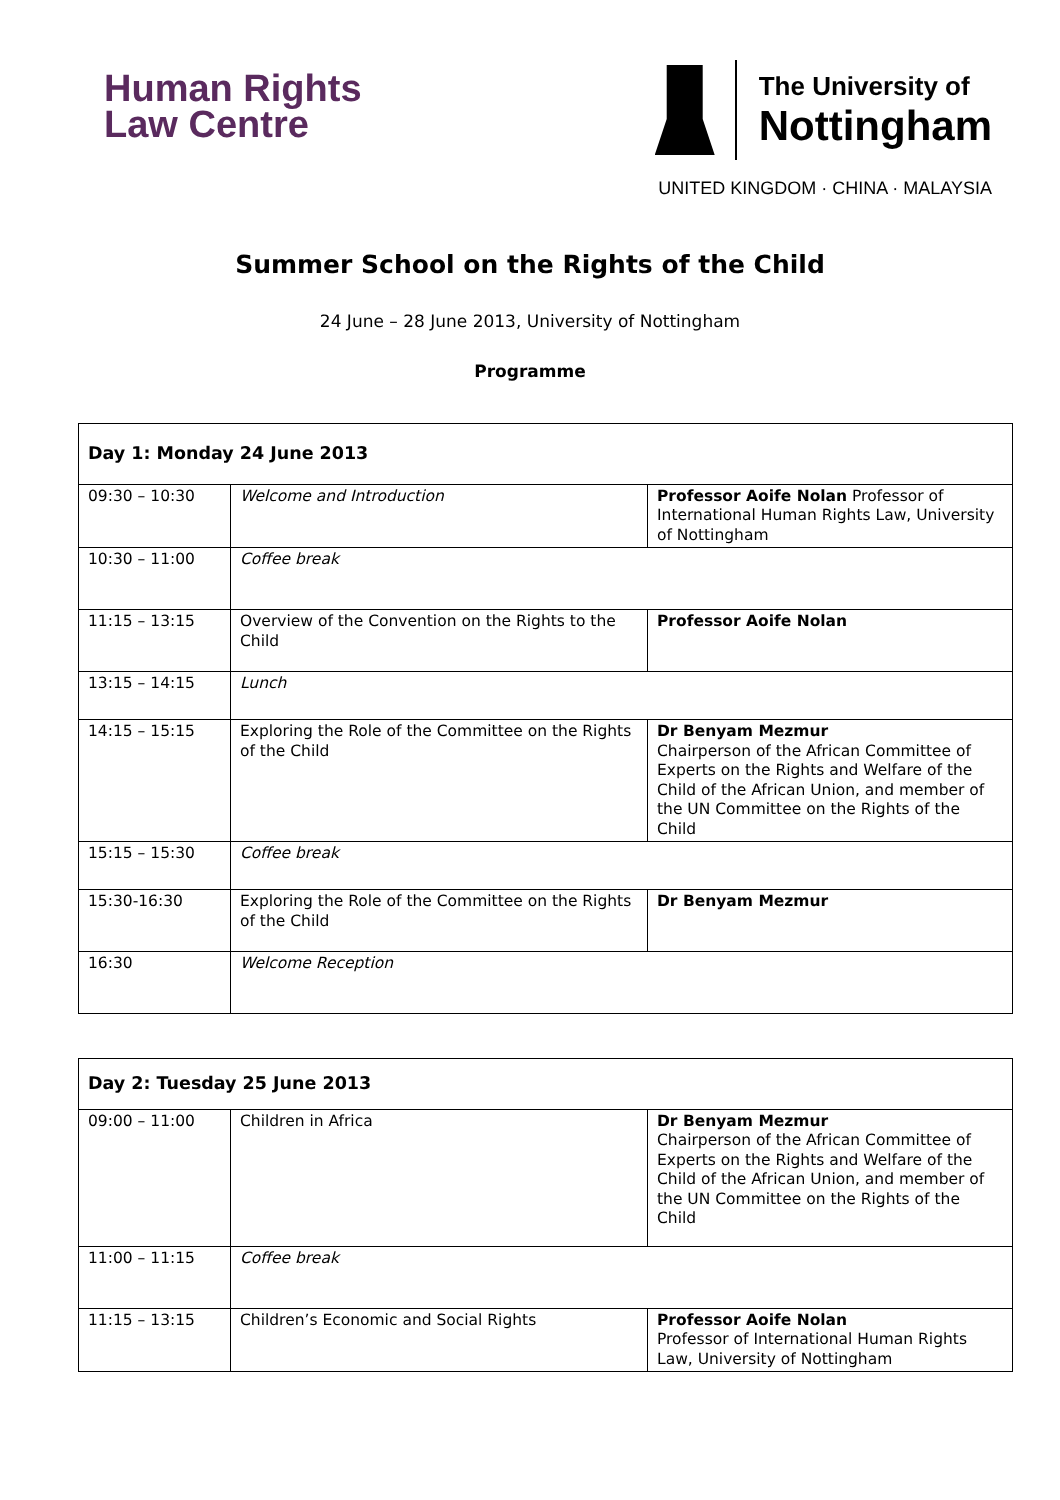Human Rights
Law Centre
The University of
Nottingham
UNITED KINGDOM · CHINA · MALAYSIA
Summer School on the Rights of the Child
24 June – 28 June 2013, University of Nottingham
Programme
| Day 1: Monday 24 June 2013 | | |
| 09:30 – 10:30 | Welcome and Introduction | Professor Aoife Nolan Professor of International Human Rights Law, University of Nottingham |
| 10:30 – 11:00 | Coffee break | |
| 11:15 – 13:15 | Overview of the Convention on the Rights to the Child | Professor Aoife Nolan |
| 13:15 – 14:15 | Lunch | |
| 14:15 – 15:15 | Exploring the Role of the Committee on the Rights of the Child | Dr Benyam Mezmur Chairperson of the African Committee of Experts on the Rights and Welfare of the Child of the African Union, and member of the UN Committee on the Rights of the Child |
| 15:15 – 15:30 | Coffee break | |
| 15:30-16:30 | Exploring the Role of the Committee on the Rights of the Child | Dr Benyam Mezmur |
| 16:30 | Welcome Reception | |
| Day 2: Tuesday 25 June 2013 | | |
| 09:00 – 11:00 | Children in Africa | Dr Benyam Mezmur Chairperson of the African Committee of Experts on the Rights and Welfare of the Child of the African Union, and member of the UN Committee on the Rights of the Child |
| 11:00 – 11:15 | Coffee break | |
| 11:15 – 13:15 | Children’s Economic and Social Rights | Professor Aoife Nolan Professor of International Human Rights Law, University of Nottingham |